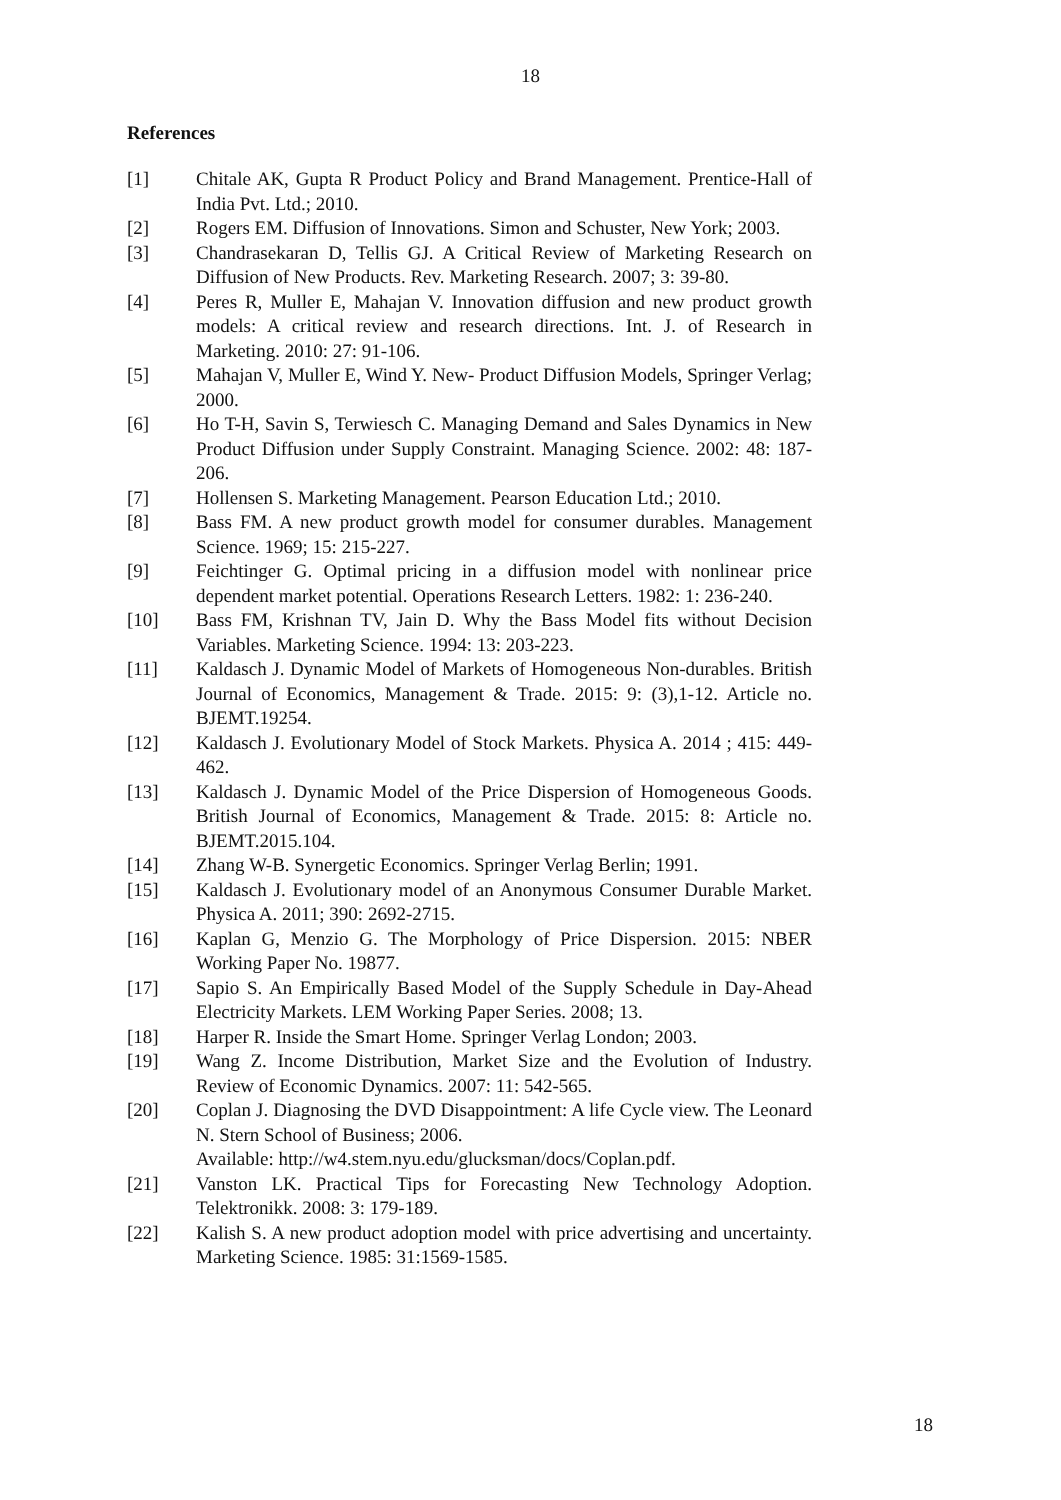18
References
[1] Chitale AK, Gupta R Product Policy and Brand Management. Prentice-Hall of India Pvt. Ltd.; 2010.
[2] Rogers EM. Diffusion of Innovations. Simon and Schuster, New York; 2003.
[3] Chandrasekaran D, Tellis GJ. A Critical Review of Marketing Research on Diffusion of New Products. Rev. Marketing Research. 2007; 3: 39-80.
[4] Peres R, Muller E, Mahajan V. Innovation diffusion and new product growth models: A critical review and research directions. Int. J. of Research in Marketing. 2010: 27: 91-106.
[5] Mahajan V, Muller E, Wind Y. New- Product Diffusion Models, Springer Verlag; 2000.
[6] Ho T-H, Savin S, Terwiesch C. Managing Demand and Sales Dynamics in New Product Diffusion under Supply Constraint. Managing Science. 2002: 48: 187-206.
[7] Hollensen S. Marketing Management. Pearson Education Ltd.; 2010.
[8] Bass FM. A new product growth model for consumer durables. Management Science. 1969; 15: 215-227.
[9] Feichtinger G. Optimal pricing in a diffusion model with nonlinear price dependent market potential. Operations Research Letters. 1982: 1: 236-240.
[10] Bass FM, Krishnan TV, Jain D. Why the Bass Model fits without Decision Variables. Marketing Science. 1994: 13: 203-223.
[11] Kaldasch J. Dynamic Model of Markets of Homogeneous Non-durables. British Journal of Economics, Management & Trade. 2015: 9: (3),1-12. Article no. BJEMT.19254.
[12] Kaldasch J. Evolutionary Model of Stock Markets. Physica A. 2014 ; 415: 449-462.
[13] Kaldasch J. Dynamic Model of the Price Dispersion of Homogeneous Goods. British Journal of Economics, Management & Trade. 2015: 8: Article no. BJEMT.2015.104.
[14] Zhang W-B. Synergetic Economics. Springer Verlag Berlin; 1991.
[15] Kaldasch J. Evolutionary model of an Anonymous Consumer Durable Market. Physica A. 2011; 390: 2692-2715.
[16] Kaplan G, Menzio G. The Morphology of Price Dispersion. 2015: NBER Working Paper No. 19877.
[17] Sapio S. An Empirically Based Model of the Supply Schedule in Day-Ahead Electricity Markets. LEM Working Paper Series. 2008; 13.
[18] Harper R. Inside the Smart Home. Springer Verlag London; 2003.
[19] Wang Z. Income Distribution, Market Size and the Evolution of Industry. Review of Economic Dynamics. 2007: 11: 542-565.
[20] Coplan J. Diagnosing the DVD Disappointment: A life Cycle view. The Leonard N. Stern School of Business; 2006.
Available: http://w4.stem.nyu.edu/glucksman/docs/Coplan.pdf.
[21] Vanston LK. Practical Tips for Forecasting New Technology Adoption. Telektronikk. 2008: 3: 179-189.
[22] Kalish S. A new product adoption model with price advertising and uncertainty. Marketing Science. 1985: 31:1569-1585.
18